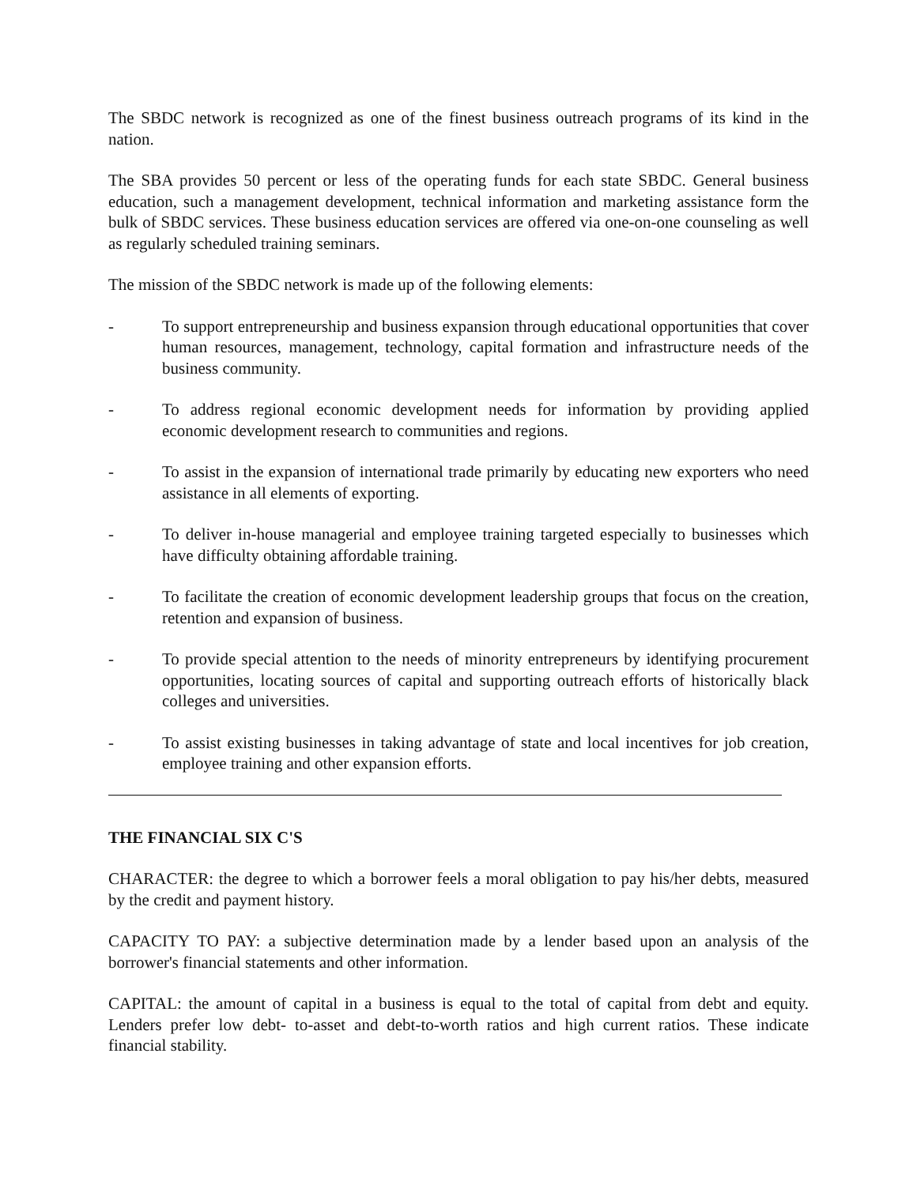The SBDC network is recognized as one of the finest business outreach programs of its kind in the nation.
The SBA provides 50 percent or less of the operating funds for each state SBDC. General business education, such a management development, technical information and marketing assistance form the bulk of SBDC services. These business education services are offered via one-on-one counseling as well as regularly scheduled training seminars.
The mission of the SBDC network is made up of the following elements:
- To support entrepreneurship and business expansion through educational opportunities that cover human resources, management, technology, capital formation and infrastructure needs of the business community.
- To address regional economic development needs for information by providing applied economic development research to communities and regions.
- To assist in the expansion of international trade primarily by educating new exporters who need assistance in all elements of exporting.
- To deliver in-house managerial and employee training targeted especially to businesses which have difficulty obtaining affordable training.
- To facilitate the creation of economic development leadership groups that focus on the creation, retention and expansion of business.
- To provide special attention to the needs of minority entrepreneurs by identifying procurement opportunities, locating sources of capital and supporting outreach efforts of historically black colleges and universities.
- To assist existing businesses in taking advantage of state and local incentives for job creation, employee training and other expansion efforts.
THE FINANCIAL SIX C'S
CHARACTER: the degree to which a borrower feels a moral obligation to pay his/her debts, measured by the credit and payment history.
CAPACITY TO PAY: a subjective determination made by a lender based upon an analysis of the borrower's financial statements and other information.
CAPITAL: the amount of capital in a business is equal to the total of capital from debt and equity. Lenders prefer low debt- to-asset and debt-to-worth ratios and high current ratios. These indicate financial stability.